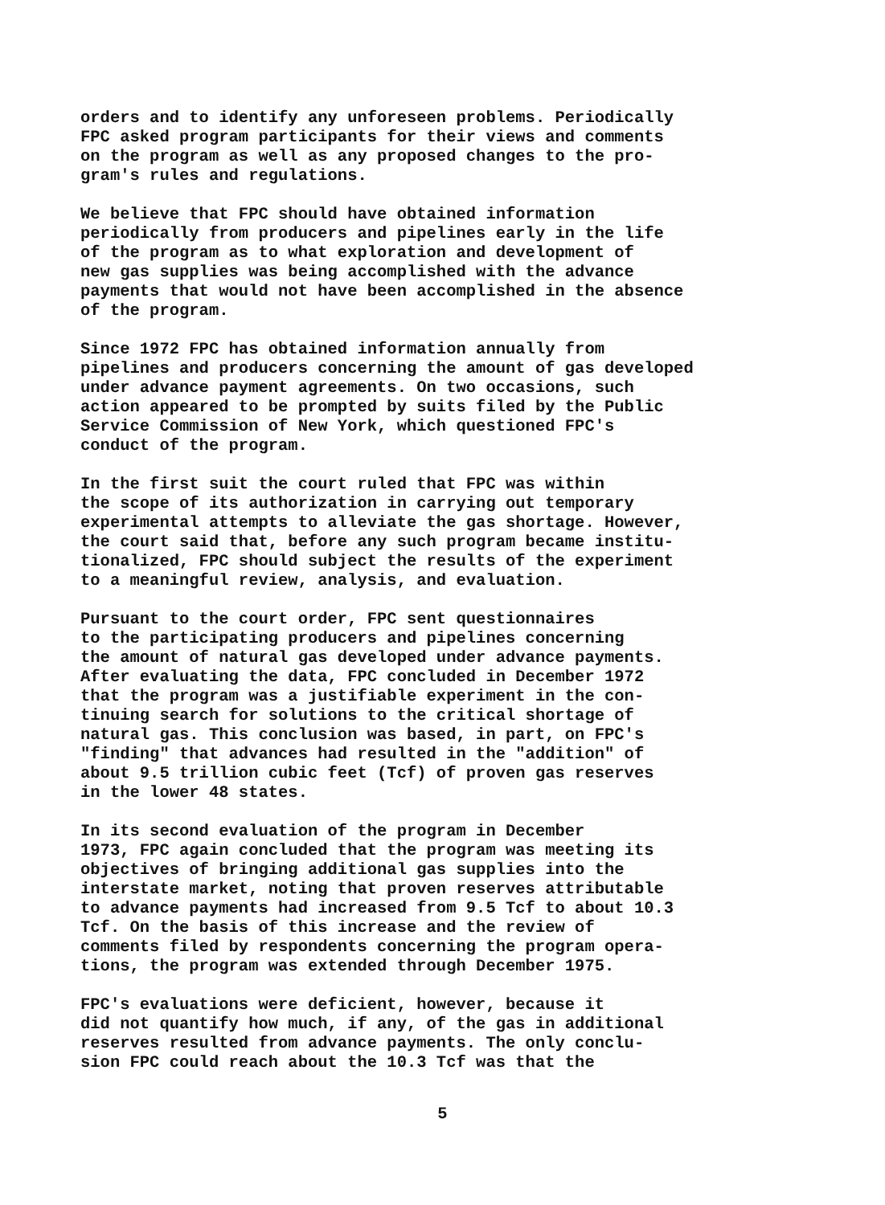orders and to identify any unforeseen problems. Periodically FPC asked program participants for their views and comments on the program as well as any proposed changes to the pro- gram's rules and regulations.
We believe that FPC should have obtained information periodically from producers and pipelines early in the life of the program as to what exploration and development of new gas supplies was being accomplished with the advance payments that would not have been accomplished in the absence of the program.
Since 1972 FPC has obtained information annually from pipelines and producers concerning the amount of gas developed under advance payment agreements. On two occasions, such action appeared to be prompted by suits filed by the Public Service Commission of New York, which questioned FPC's conduct of the program.
In the first suit the court ruled that FPC was within the scope of its authorization in carrying out temporary experimental attempts to alleviate the gas shortage. However, the court said that, before any such program became institu- tionalized, FPC should subject the results of the experiment to a meaningful review, analysis, and evaluation.
Pursuant to the court order, FPC sent questionnaires to the participating producers and pipelines concerning the amount of natural gas developed under advance payments. After evaluating the data, FPC concluded in December 1972 that the program was a justifiable experiment in the con- tinuing search for solutions to the critical shortage of natural gas. This conclusion was based, in part, on FPC's "finding" that advances had resulted in the "addition" of about 9.5 trillion cubic feet (Tcf) of proven gas reserves in the lower 48 states.
In its second evaluation of the program in December 1973, FPC again concluded that the program was meeting its objectives of bringing additional gas supplies into the interstate market, noting that proven reserves attributable to advance payments had increased from 9.5 Tcf to about 10.3 Tcf. On the basis of this increase and the review of comments filed by respondents concerning the program opera- tions, the program was extended through December 1975.
FPC's evaluations were deficient, however, because it did not quantify how much, if any, of the gas in additional reserves resulted from advance payments. The only conclu- sion FPC could reach about the 10.3 Tcf was that the
5